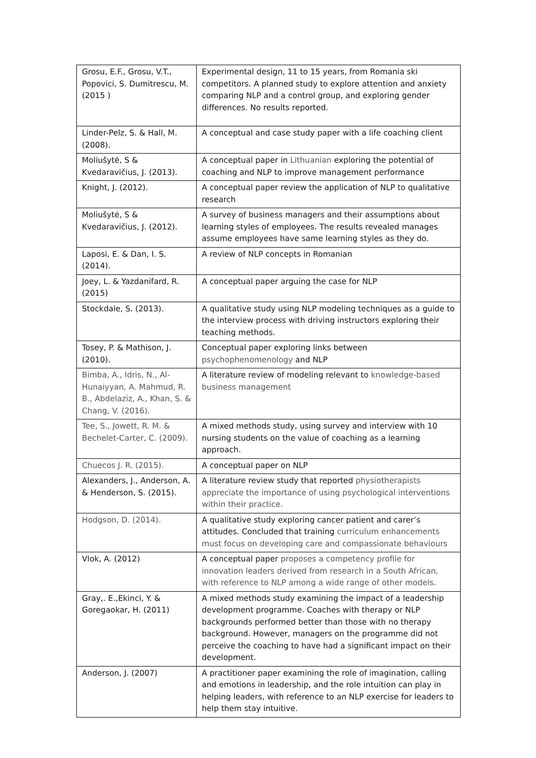| Grosu, E.F., Grosu, V.T., Popovici, S. Dumitrescu, M. (2015 ) | Experimental design, 11 to 15 years, from Romania ski competitors. A planned study to explore attention and anxiety comparing NLP and a control group, and exploring gender differences. No results reported. |
| Linder-Pelz, S. & Hall, M. (2008). | A conceptual and case study paper with a life coaching client |
| Moliušytė, S & Kvedaravičius, J. (2013). | A conceptual paper in Lithuanian exploring the potential of coaching and NLP to improve management performance |
| Knight, J. (2012). | A conceptual paper review the application of NLP to qualitative research |
| Moliušytė, S & Kvedaravičius, J. (2012). | A survey of business managers and their assumptions about learning styles of employees. The results revealed manages assume employees have same learning styles as they do. |
| Laposi, E. & Dan, I. S. (2014). | A review of NLP concepts in Romanian |
| Joey, L. & Yazdanifard, R. (2015) | A conceptual paper arguing the case for NLP |
| Stockdale, S. (2013). | A qualitative study using NLP modeling techniques as a guide to the interview process with driving instructors exploring their teaching methods. |
| Tosey, P. & Mathison, J. (2010). | Conceptual paper exploring links between psychophenomenology and NLP |
| Bimba, A., Idris, N., Al-Hunaiyyan, A. Mahmud, R. B., Abdelaziz, A., Khan, S. & Chang, V. (2016). | A literature review of modeling relevant to knowledge-based business management |
| Tee, S., Jowett, R. M. & Bechelet-Carter, C. (2009). | A mixed methods study, using survey and interview with 10 nursing students on the value of coaching as a learning approach. |
| Chuecos J. R. (2015). | A conceptual paper on NLP |
| Alexanders, J., Anderson, A. & Henderson, S. (2015). | A literature review study that reported physiotherapists appreciate the importance of using psychological interventions within their practice. |
| Hodgson, D. (2014). | A qualitative study exploring cancer patient and carer’s attitudes. Concluded that training curriculum enhancements must focus on developing care and compassionate behaviours |
| Vlok, A. (2012) | A conceptual paper proposes a competency profile for innovation leaders derived from research in a South African, with reference to NLP among a wide range of other models. |
| Gray,. E.,Ekinci, Y. & Goregaokar, H. (2011) | A mixed methods study examining the impact of a leadership development programme. Coaches with therapy or NLP backgrounds performed better than those with no therapy background. However, managers on the programme did not perceive the coaching to have had a significant impact on their development. |
| Anderson, J. (2007) | A practitioner paper examining the role of imagination, calling and emotions in leadership, and the role intuition can play in helping leaders, with reference to an NLP exercise for leaders to help them stay intuitive. |